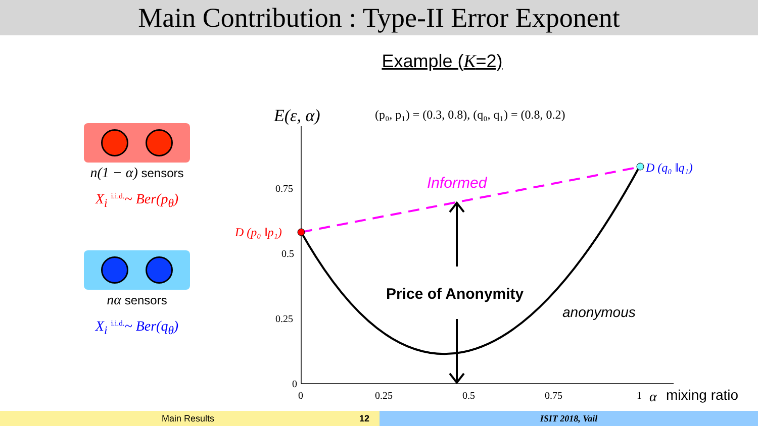Main Contribution : Type-II Error Exponent
Example (K=2)
n(1 − α) sensors
X<sub>i</sub> <sup>i.i.d.</sup>~ Ber(p<sub>θ</sub>)
nα sensors
X<sub>i</sub> <sup>i.i.d.</sup>~ Ber(q<sub>θ</sub>)
0.75
0.5
0.25
0
0
0.25
0.5
0.75
1
E(ε, α)
(p₀, p₁) = (0.3, 0.8), (q₀, q₁) = (0.8, 0.2)
D (p₀ ‖p₁)
D (q₀ ‖q₁)
α
mixing ratio
Informed
Price of Anonymity
anonymous
Main Results 12 ISIT 2018, Vail